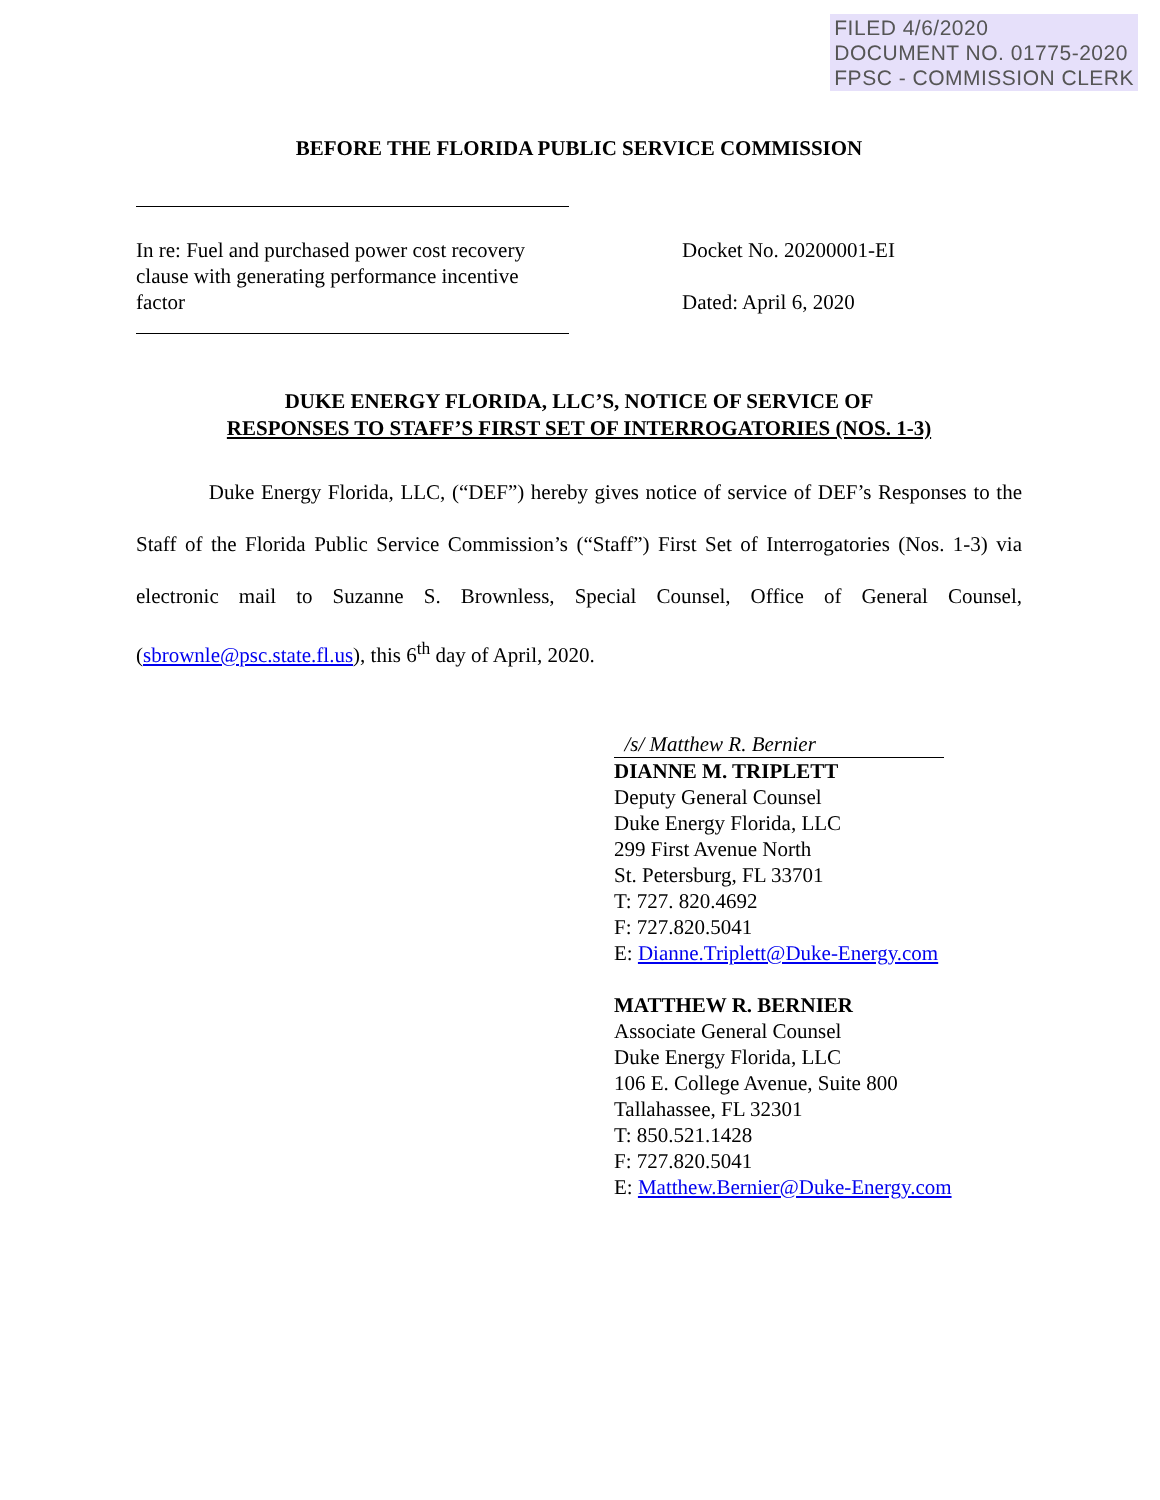FILED 4/6/2020
DOCUMENT NO. 01775-2020
FPSC - COMMISSION CLERK
BEFORE THE FLORIDA PUBLIC SERVICE COMMISSION
In re: Fuel and purchased power cost recovery clause with generating performance incentive factor
Docket No. 20200001-EI
Dated: April 6, 2020
DUKE ENERGY FLORIDA, LLC’S, NOTICE OF SERVICE OF
RESPONSES TO STAFF’S FIRST SET OF INTERROGATORIES (NOS. 1-3)
Duke Energy Florida, LLC, (“DEF”) hereby gives notice of service of DEF’s Responses to the Staff of the Florida Public Service Commission’s (“Staff”) First Set of Interrogatories (Nos. 1-3) via electronic mail to Suzanne S. Brownless, Special Counsel, Office of General Counsel, (sbrownle@psc.state.fl.us), this 6<sup>th</sup> day of April, 2020.
/s/ Matthew R. Bernier
DIANNE M. TRIPLETT
Deputy General Counsel
Duke Energy Florida, LLC
299 First Avenue North
St. Petersburg, FL 33701
T: 727. 820.4692
F: 727.820.5041
E: Dianne.Triplett@Duke-Energy.com
MATTHEW R. BERNIER
Associate General Counsel
Duke Energy Florida, LLC
106 E. College Avenue, Suite 800
Tallahassee, FL 32301
T: 850.521.1428
F: 727.820.5041
E: Matthew.Bernier@Duke-Energy.com